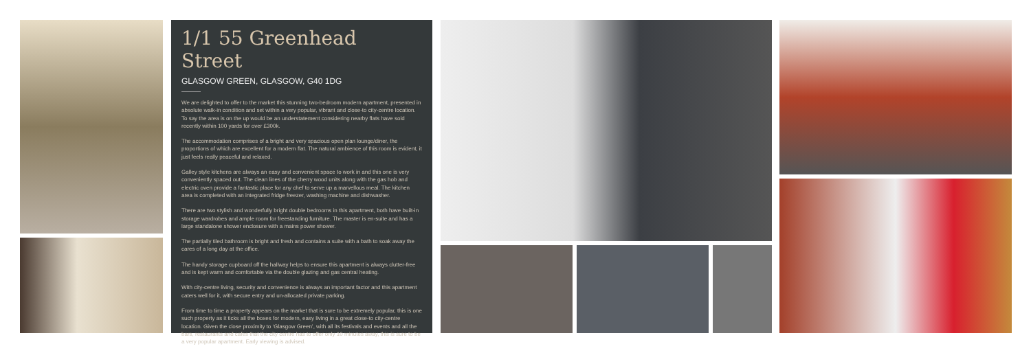1/1 55 Greenhead Street
GLASGOW GREEN, GLASGOW, G40 1DG
We are delighted to offer to the market this stunning two-bedroom modern apartment, presented in absolute walk-in condition and set within a very popular, vibrant and close-to city-centre location. To say the area is on the up would be an understatement considering nearby flats have sold recently within 100 yards for over £300k.
The accommodation comprises of a bright and very spacious open plan lounge/diner, the proportions of which are excellent for a modern flat. The natural ambience of this room is evident, it just feels really peaceful and relaxed.
Galley style kitchens are always an easy and convenient space to work in and this one is very conveniently spaced out. The clean lines of the cherry wood units along with the gas hob and electric oven provide a fantastic place for any chef to serve up a marvellous meal. The kitchen area is completed with an integrated fridge freezer, washing machine and dishwasher.
There are two stylish and wonderfully bright double bedrooms in this apartment, both have built-in storage wardrobes and ample room for freestanding furniture. The master is en-suite and has a large standalone shower enclosure with a mains power shower.
The partially tiled bathroom is bright and fresh and contains a suite with a bath to soak away the cares of a long day at the office.
The handy storage cupboard off the hallway helps to ensure this apartment is always clutter-free and is kept warm and comfortable via the double glazing and gas central heating.
With city-centre living, security and convenience is always an important factor and this apartment caters well for it, with secure entry and un-allocated private parking.
From time to time a property appears on the market that is sure to be extremely popular, this is one such property as it ticks all the boxes for modern, easy living in a great close-to city-centre location. Given the close proximity to ‘Glasgow Green’, with all its festivals and events and all the bars, restaurants and cafes that the city centre has to offer only 10 minutes away, this is sure to be a very popular apartment. Early viewing is advised.